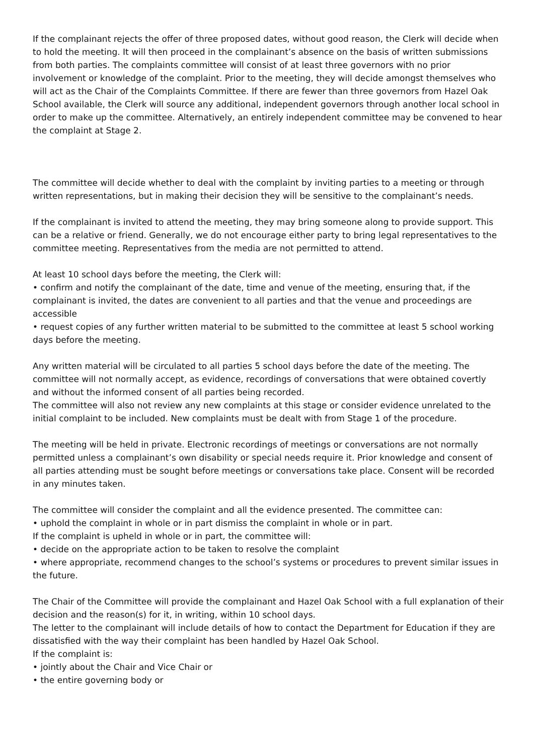If the complainant rejects the offer of three proposed dates, without good reason, the Clerk will decide when to hold the meeting. It will then proceed in the complainant’s absence on the basis of written submissions from both parties. The complaints committee will consist of at least three governors with no prior involvement or knowledge of the complaint. Prior to the meeting, they will decide amongst themselves who will act as the Chair of the Complaints Committee. If there are fewer than three governors from Hazel Oak School available, the Clerk will source any additional, independent governors through another local school in order to make up the committee. Alternatively, an entirely independent committee may be convened to hear the complaint at Stage 2.
The committee will decide whether to deal with the complaint by inviting parties to a meeting or through written representations, but in making their decision they will be sensitive to the complainant’s needs.
If the complainant is invited to attend the meeting, they may bring someone along to provide support. This can be a relative or friend. Generally, we do not encourage either party to bring legal representatives to the committee meeting. Representatives from the media are not permitted to attend.
At least 10 school days before the meeting, the Clerk will:
• confirm and notify the complainant of the date, time and venue of the meeting, ensuring that, if the complainant is invited, the dates are convenient to all parties and that the venue and proceedings are accessible
• request copies of any further written material to be submitted to the committee at least 5 school working days before the meeting.
Any written material will be circulated to all parties 5 school days before the date of the meeting. The committee will not normally accept, as evidence, recordings of conversations that were obtained covertly and without the informed consent of all parties being recorded.
The committee will also not review any new complaints at this stage or consider evidence unrelated to the initial complaint to be included. New complaints must be dealt with from Stage 1 of the procedure.
The meeting will be held in private. Electronic recordings of meetings or conversations are not normally permitted unless a complainant’s own disability or special needs require it. Prior knowledge and consent of all parties attending must be sought before meetings or conversations take place. Consent will be recorded in any minutes taken.
The committee will consider the complaint and all the evidence presented. The committee can:
• uphold the complaint in whole or in part dismiss the complaint in whole or in part.
If the complaint is upheld in whole or in part, the committee will:
• decide on the appropriate action to be taken to resolve the complaint
• where appropriate, recommend changes to the school’s systems or procedures to prevent similar issues in the future.
The Chair of the Committee will provide the complainant and Hazel Oak School with a full explanation of their decision and the reason(s) for it, in writing, within 10 school days.
The letter to the complainant will include details of how to contact the Department for Education if they are dissatisfied with the way their complaint has been handled by Hazel Oak School.
If the complaint is:
• jointly about the Chair and Vice Chair or
• the entire governing body or